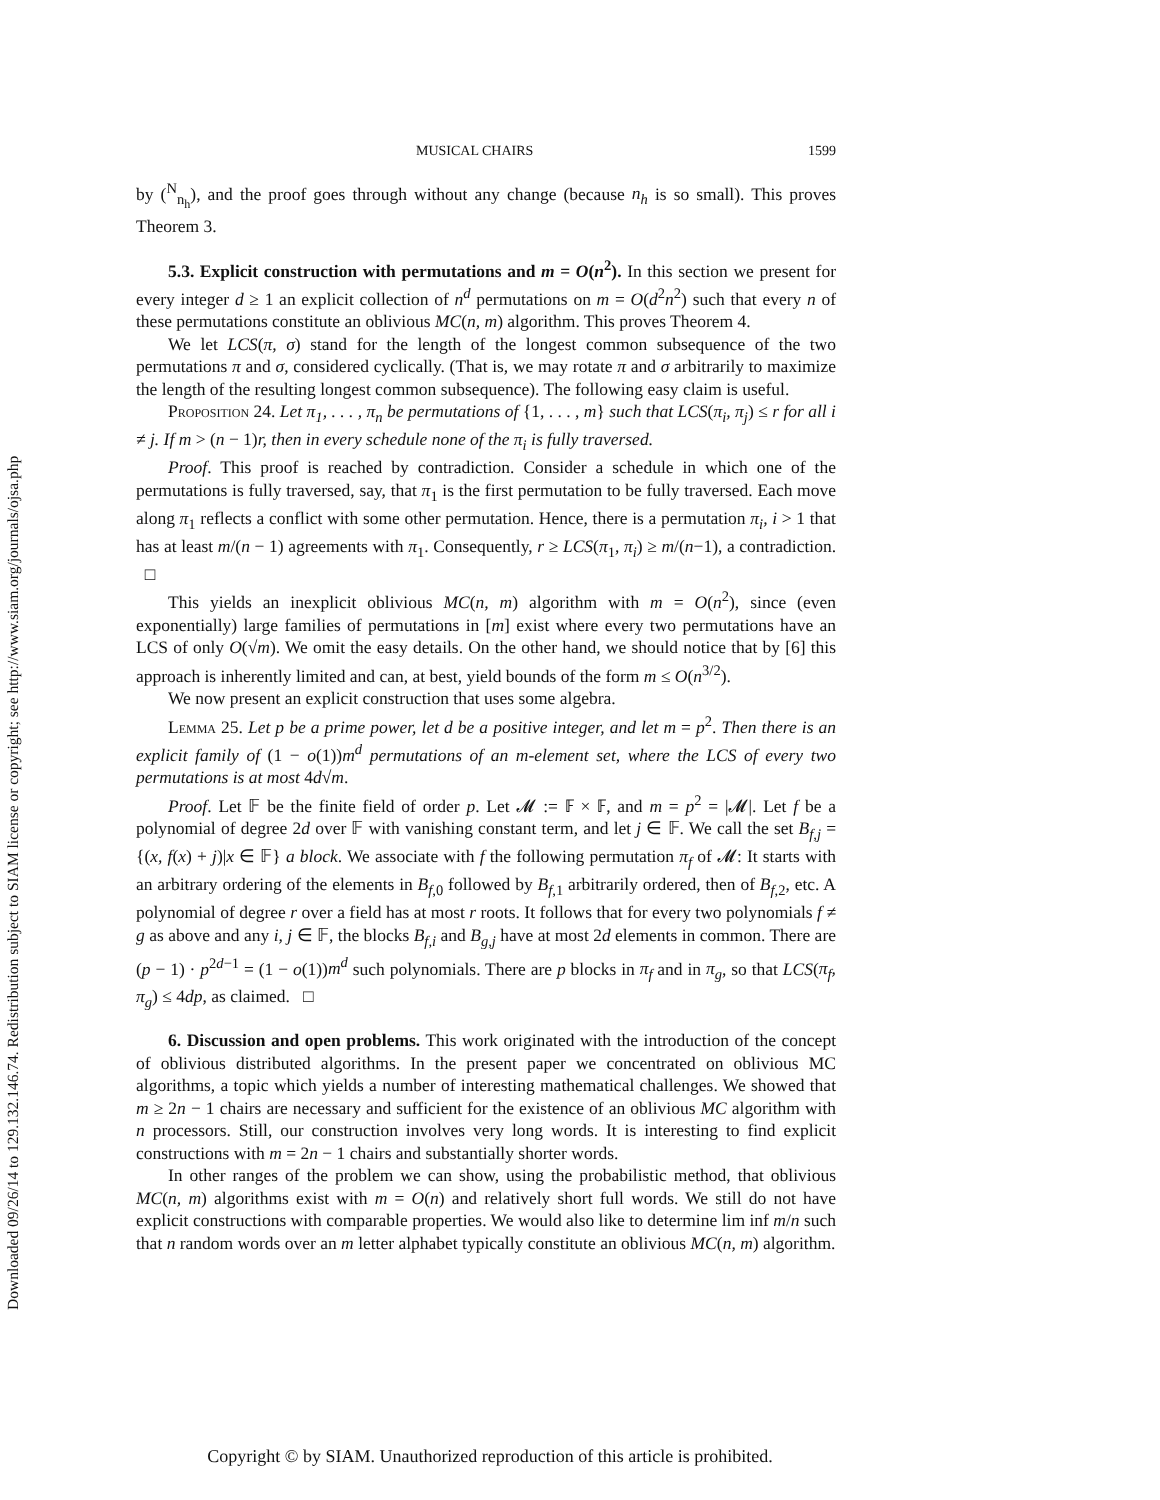Downloaded 09/26/14 to 129.132.146.74. Redistribution subject to SIAM license or copyright; see http://www.siam.org/journals/ojsa.php
MUSICAL CHAIRS 1599
by (<sup>N</sup><sub>n<sub>h</sub></sub>), and the proof goes through without any change (because n<sub>h</sub> is so small). This proves Theorem 3.
5.3. Explicit construction with permutations and m = O(n<sup>2</sup>). In this section we present for every integer d ≥ 1 an explicit collection of n<sup>d</sup> permutations on m = O(d<sup>2</sup>n<sup>2</sup>) such that every n of these permutations constitute an oblivious MC(n, m) algorithm. This proves Theorem 4.
We let LCS(π, σ) stand for the length of the longest common subsequence of the two permutations π and σ, considered cyclically. (That is, we may rotate π and σ arbitrarily to maximize the length of the resulting longest common subsequence). The following easy claim is useful.
Proposition 24. Let π<sub>1</sub>, . . . , π<sub>n</sub> be permutations of {1, . . . , m} such that LCS(π<sub>i</sub>, π<sub>j</sub>) ≤ r for all i ≠ j. If m > (n − 1)r, then in every schedule none of the π<sub>i</sub> is fully traversed.
Proof. This proof is reached by contradiction. Consider a schedule in which one of the permutations is fully traversed, say, that π<sub>1</sub> is the first permutation to be fully traversed. Each move along π<sub>1</sub> reflects a conflict with some other permutation. Hence, there is a permutation π<sub>i</sub>, i > 1 that has at least m/(n − 1) agreements with π<sub>1</sub>. Consequently, r ≥ LCS(π<sub>1</sub>, π<sub>i</sub>) ≥ m/(n−1), a contradiction. □
This yields an inexplicit oblivious MC(n, m) algorithm with m = O(n<sup>2</sup>), since (even exponentially) large families of permutations in [m] exist where every two permutations have an LCS of only O(√m). We omit the easy details. On the other hand, we should notice that by [6] this approach is inherently limited and can, at best, yield bounds of the form m ≤ O(n<sup>3/2</sup>).
We now present an explicit construction that uses some algebra.
Lemma 25. Let p be a prime power, let d be a positive integer, and let m = p<sup>2</sup>. Then there is an explicit family of (1 − o(1))m<sup>d</sup> permutations of an m-element set, where the LCS of every two permutations is at most 4d√m.
Proof. Let 𝔽 be the finite field of order p. Let 𝓜 := 𝔽 × 𝔽, and m = p<sup>2</sup> = |𝓜|. Let f be a polynomial of degree 2d over 𝔽 with vanishing constant term, and let j ∈ 𝔽. We call the set B<sub>f,j</sub> = {(x, f(x) + j)|x ∈ 𝔽} a block. We associate with f the following permutation π<sub>f</sub> of 𝓜: It starts with an arbitrary ordering of the elements in B<sub>f,0</sub> followed by B<sub>f,1</sub> arbitrarily ordered, then of B<sub>f,2</sub>, etc. A polynomial of degree r over a field has at most r roots. It follows that for every two polynomials f ≠ g as above and any i, j ∈ 𝔽, the blocks B<sub>f,i</sub> and B<sub>g,j</sub> have at most 2d elements in common. There are (p − 1) · p<sup>2d−1</sup> = (1 − o(1))m<sup>d</sup> such polynomials. There are p blocks in π<sub>f</sub> and in π<sub>g</sub>, so that LCS(π<sub>f</sub>, π<sub>g</sub>) ≤ 4dp, as claimed. □
6. Discussion and open problems. This work originated with the introduction of the concept of oblivious distributed algorithms. In the present paper we concentrated on oblivious MC algorithms, a topic which yields a number of interesting mathematical challenges. We showed that m ≥ 2n − 1 chairs are necessary and sufficient for the existence of an oblivious MC algorithm with n processors. Still, our construction involves very long words. It is interesting to find explicit constructions with m = 2n − 1 chairs and substantially shorter words.
In other ranges of the problem we can show, using the probabilistic method, that oblivious MC(n, m) algorithms exist with m = O(n) and relatively short full words. We still do not have explicit constructions with comparable properties. We would also like to determine lim inf m/n such that n random words over an m letter alphabet typically constitute an oblivious MC(n, m) algorithm.
Copyright © by SIAM. Unauthorized reproduction of this article is prohibited.